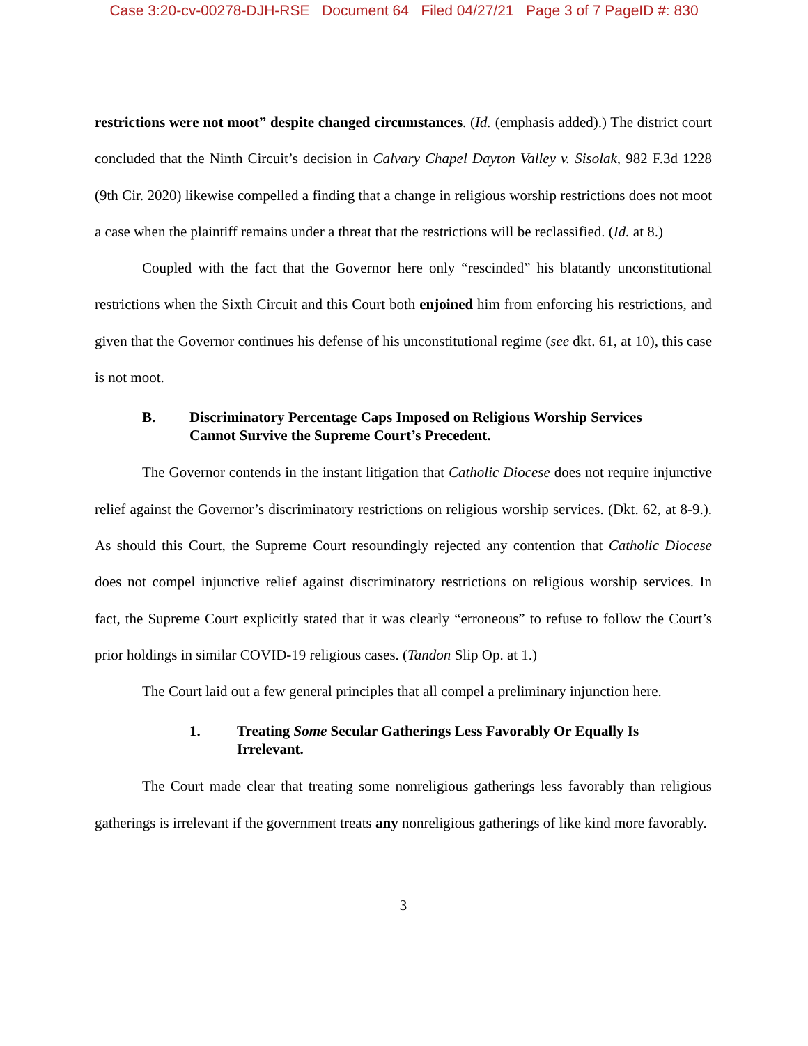Case 3:20-cv-00278-DJH-RSE Document 64 Filed 04/27/21 Page 3 of 7 PageID #: 830
restrictions were not moot” despite changed circumstances. (Id. (emphasis added).) The district court concluded that the Ninth Circuit’s decision in Calvary Chapel Dayton Valley v. Sisolak, 982 F.3d 1228 (9th Cir. 2020) likewise compelled a finding that a change in religious worship restrictions does not moot a case when the plaintiff remains under a threat that the restrictions will be reclassified. (Id. at 8.)
Coupled with the fact that the Governor here only “rescinded” his blatantly unconstitutional restrictions when the Sixth Circuit and this Court both enjoined him from enforcing his restrictions, and given that the Governor continues his defense of his unconstitutional regime (see dkt. 61, at 10), this case is not moot.
B. Discriminatory Percentage Caps Imposed on Religious Worship Services Cannot Survive the Supreme Court’s Precedent.
The Governor contends in the instant litigation that Catholic Diocese does not require injunctive relief against the Governor’s discriminatory restrictions on religious worship services. (Dkt. 62, at 8-9.). As should this Court, the Supreme Court resoundingly rejected any contention that Catholic Diocese does not compel injunctive relief against discriminatory restrictions on religious worship services. In fact, the Supreme Court explicitly stated that it was clearly “erroneous” to refuse to follow the Court’s prior holdings in similar COVID-19 religious cases. (Tandon Slip Op. at 1.)
The Court laid out a few general principles that all compel a preliminary injunction here.
1. Treating Some Secular Gatherings Less Favorably Or Equally Is Irrelevant.
The Court made clear that treating some nonreligious gatherings less favorably than religious gatherings is irrelevant if the government treats any nonreligious gatherings of like kind more favorably.
3